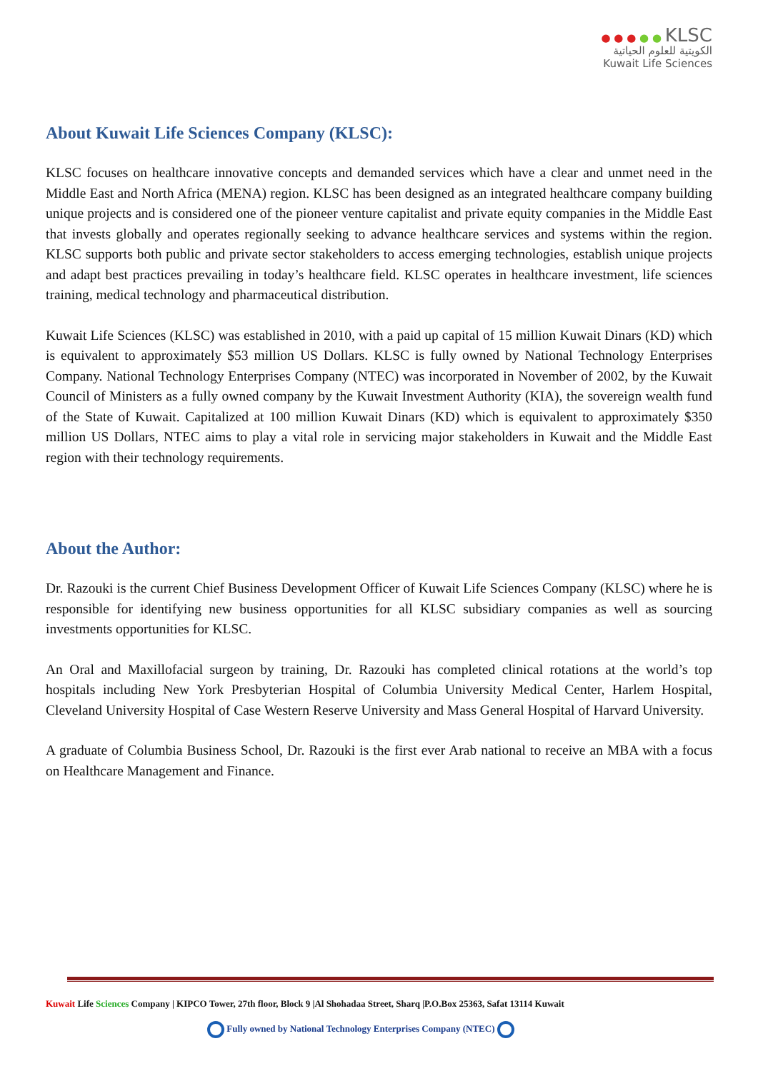● ● ● ● ● KLSC
الكويتية للعلوم الحياتية
Kuwait Life Sciences
About Kuwait Life Sciences Company (KLSC):
KLSC focuses on healthcare innovative concepts and demanded services which have a clear and unmet need in the Middle East and North Africa (MENA) region. KLSC has been designed as an integrated healthcare company building unique projects and is considered one of the pioneer venture capitalist and private equity companies in the Middle East that invests globally and operates regionally seeking to advance healthcare services and systems within the region. KLSC supports both public and private sector stakeholders to access emerging technologies, establish unique projects and adapt best practices prevailing in today’s healthcare field. KLSC operates in healthcare investment, life sciences training, medical technology and pharmaceutical distribution.
Kuwait Life Sciences (KLSC) was established in 2010, with a paid up capital of 15 million Kuwait Dinars (KD) which is equivalent to approximately $53 million US Dollars. KLSC is fully owned by National Technology Enterprises Company. National Technology Enterprises Company (NTEC) was incorporated in November of 2002, by the Kuwait Council of Ministers as a fully owned company by the Kuwait Investment Authority (KIA), the sovereign wealth fund of the State of Kuwait. Capitalized at 100 million Kuwait Dinars (KD) which is equivalent to approximately $350 million US Dollars, NTEC aims to play a vital role in servicing major stakeholders in Kuwait and the Middle East region with their technology requirements.
About the Author:
Dr. Razouki is the current Chief Business Development Officer of Kuwait Life Sciences Company (KLSC) where he is responsible for identifying new business opportunities for all KLSC subsidiary companies as well as sourcing investments opportunities for KLSC.
An Oral and Maxillofacial surgeon by training, Dr. Razouki has completed clinical rotations at the world’s top hospitals including New York Presbyterian Hospital of Columbia University Medical Center, Harlem Hospital, Cleveland University Hospital of Case Western Reserve University and Mass General Hospital of Harvard University.
A graduate of Columbia Business School, Dr. Razouki is the first ever Arab national to receive an MBA with a focus on Healthcare Management and Finance.
Kuwait Life Sciences Company | KIPCO Tower, 27th floor, Block 9 |Al Shohadaa Street, Sharq |P.O.Box 25363, Safat 13114 Kuwait
Fully owned by National Technology Enterprises Company (NTEC)